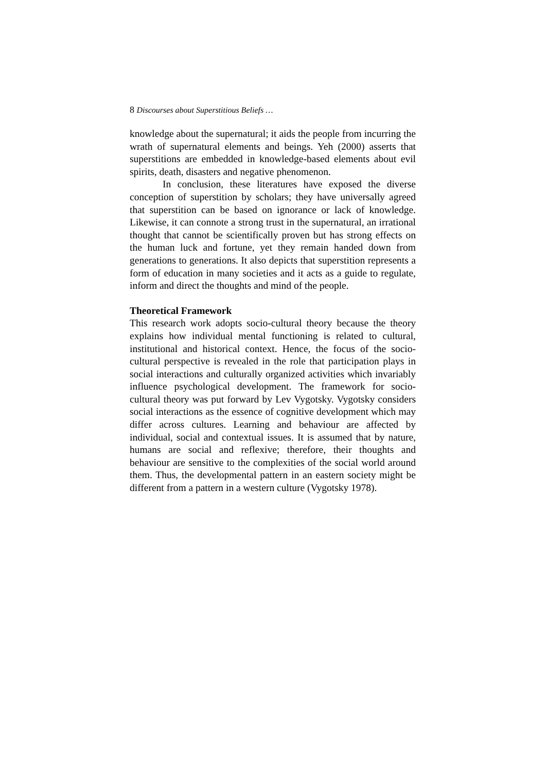8 Discourses about Superstitious Beliefs …
knowledge about the supernatural; it aids the people from incurring the wrath of supernatural elements and beings. Yeh (2000) asserts that superstitions are embedded in knowledge-based elements about evil spirits, death, disasters and negative phenomenon.
In conclusion, these literatures have exposed the diverse conception of superstition by scholars; they have universally agreed that superstition can be based on ignorance or lack of knowledge. Likewise, it can connote a strong trust in the supernatural, an irrational thought that cannot be scientifically proven but has strong effects on the human luck and fortune, yet they remain handed down from generations to generations. It also depicts that superstition represents a form of education in many societies and it acts as a guide to regulate, inform and direct the thoughts and mind of the people.
Theoretical Framework
This research work adopts socio-cultural theory because the theory explains how individual mental functioning is related to cultural, institutional and historical context. Hence, the focus of the socio-cultural perspective is revealed in the role that participation plays in social interactions and culturally organized activities which invariably influence psychological development. The framework for socio-cultural theory was put forward by Lev Vygotsky. Vygotsky considers social interactions as the essence of cognitive development which may differ across cultures. Learning and behaviour are affected by individual, social and contextual issues. It is assumed that by nature, humans are social and reflexive; therefore, their thoughts and behaviour are sensitive to the complexities of the social world around them. Thus, the developmental pattern in an eastern society might be different from a pattern in a western culture (Vygotsky 1978).